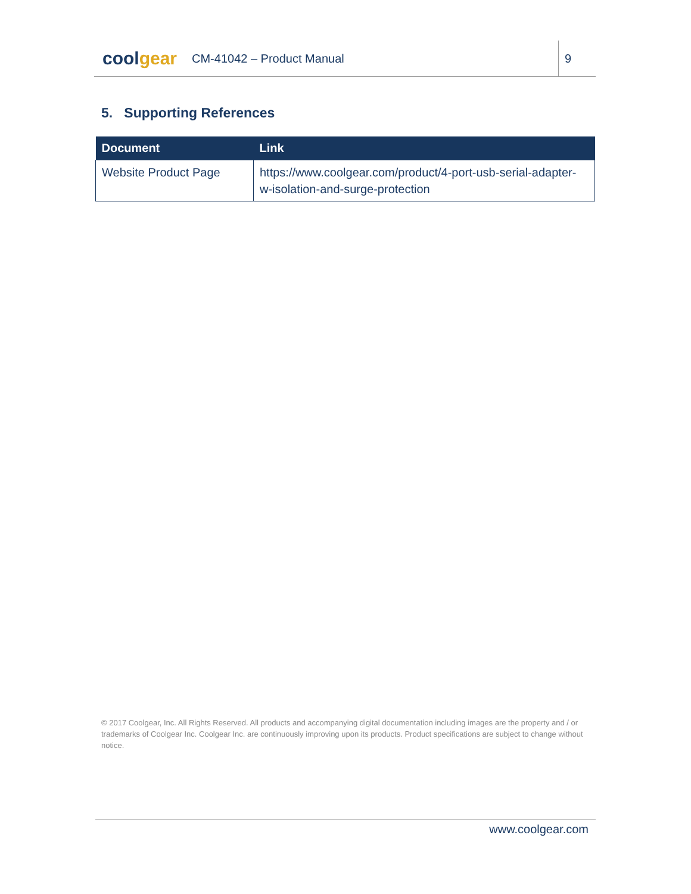coolgear
CM-41042 – Product Manual
9
5. Supporting References
| Document | Link |
| --- | --- |
| Website Product Page | https://www.coolgear.com/product/4-port-usb-serial-adapter-w-isolation-and-surge-protection |
© 2017 Coolgear, Inc. All Rights Reserved. All products and accompanying digital documentation including images are the property and / or trademarks of Coolgear Inc. Coolgear Inc. are continuously improving upon its products. Product specifications are subject to change without notice.
www.coolgear.com